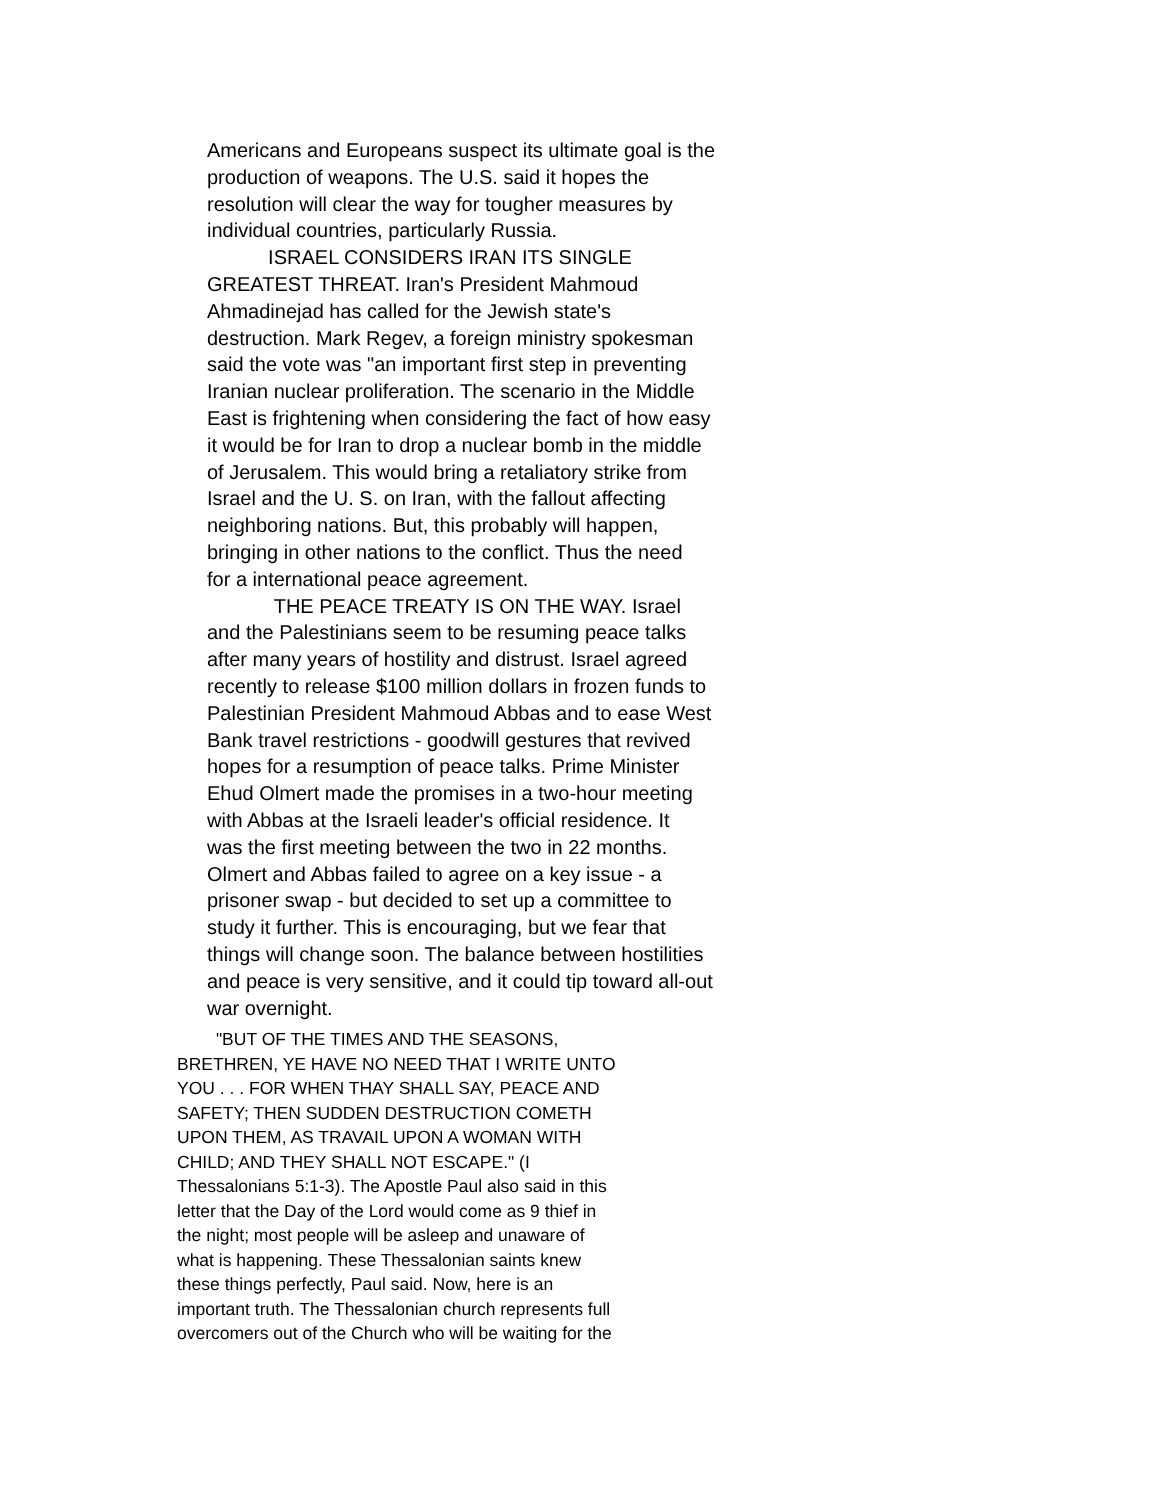Americans and Europeans suspect its ultimate goal is the
production of weapons. The U.S. said it hopes the
resolution will clear the way for tougher measures by
individual countries, particularly Russia.
ISRAEL CONSIDERS IRAN ITS SINGLE
GREATEST THREAT. Iran's President Mahmoud
Ahmadinejad has called for the Jewish state's
destruction. Mark Regev, a foreign ministry spokesman
said the vote was "an important first step in preventing
Iranian nuclear proliferation. The scenario in the Middle
East is frightening when considering the fact of how easy
it would be for Iran to drop a nuclear bomb in the middle
of Jerusalem. This would bring a retaliatory strike from
Israel and the U. S. on Iran, with the fallout affecting
neighboring nations. But, this probably will happen,
bringing in other nations to the conflict. Thus the need
for a international peace agreement.
THE PEACE TREATY IS ON THE WAY. Israel
and the Palestinians seem to be resuming peace talks
after many years of hostility and distrust. Israel agreed
recently to release $100 million dollars in frozen funds to
Palestinian President Mahmoud Abbas and to ease West
Bank travel restrictions - goodwill gestures that revived
hopes for a resumption of peace talks. Prime Minister
Ehud Olmert made the promises in a two-hour meeting
with Abbas at the Israeli leader's official residence. It
was the first meeting between the two in 22 months.
Olmert and Abbas failed to agree on a key issue - a
prisoner swap - but decided to set up a committee to
study it further. This is encouraging, but we fear that
things will change soon. The balance between hostilities
and peace is very sensitive, and it could tip toward all-out
war overnight.
"BUT OF THE TIMES AND THE SEASONS,
BRETHREN, YE HAVE NO NEED THAT I WRITE UNTO
YOU . . . FOR WHEN THAY SHALL SAY, PEACE AND
SAFETY; THEN SUDDEN DESTRUCTION COMETH
UPON THEM, AS TRAVAIL UPON A WOMAN WITH
CHILD; AND THEY SHALL NOT ESCAPE." (I
Thessalonians 5:1-3). The Apostle Paul also said in this
letter that the Day of the Lord would come as 9 thief in
the night; most people will be asleep and unaware of
what is happening. These Thessalonian saints knew
these things perfectly, Paul said. Now, here is an
important truth. The Thessalonian church represents full
overcomers out of the Church who will be waiting for the